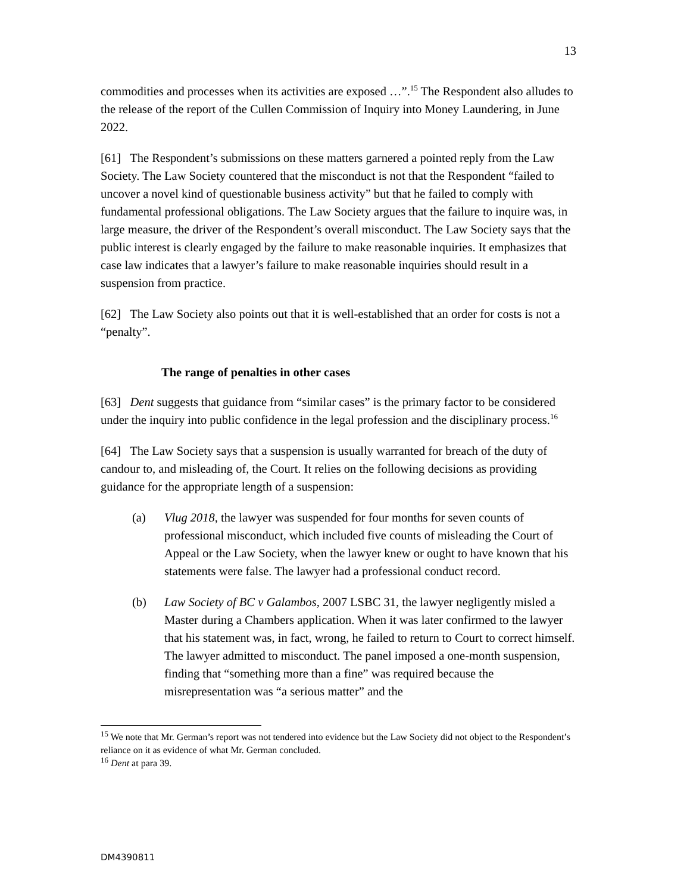13
commodities and processes when its activities are exposed …”.<sup>15</sup> The Respondent also alludes to the release of the report of the Cullen Commission of Inquiry into Money Laundering, in June 2022.
[61] The Respondent’s submissions on these matters garnered a pointed reply from the Law Society. The Law Society countered that the misconduct is not that the Respondent “failed to uncover a novel kind of questionable business activity” but that he failed to comply with fundamental professional obligations. The Law Society argues that the failure to inquire was, in large measure, the driver of the Respondent’s overall misconduct. The Law Society says that the public interest is clearly engaged by the failure to make reasonable inquiries. It emphasizes that case law indicates that a lawyer’s failure to make reasonable inquiries should result in a suspension from practice.
[62] The Law Society also points out that it is well-established that an order for costs is not a “penalty”.
The range of penalties in other cases
[63] Dent suggests that guidance from “similar cases” is the primary factor to be considered under the inquiry into public confidence in the legal profession and the disciplinary process.<sup>16</sup>
[64] The Law Society says that a suspension is usually warranted for breach of the duty of candour to, and misleading of, the Court. It relies on the following decisions as providing guidance for the appropriate length of a suspension:
(a) Vlug 2018, the lawyer was suspended for four months for seven counts of professional misconduct, which included five counts of misleading the Court of Appeal or the Law Society, when the lawyer knew or ought to have known that his statements were false. The lawyer had a professional conduct record.
(b) Law Society of BC v Galambos, 2007 LSBC 31, the lawyer negligently misled a Master during a Chambers application. When it was later confirmed to the lawyer that his statement was, in fact, wrong, he failed to return to Court to correct himself. The lawyer admitted to misconduct. The panel imposed a one-month suspension, finding that “something more than a fine” was required because the misrepresentation was “a serious matter” and the
<sup>15</sup> We note that Mr. German’s report was not tendered into evidence but the Law Society did not object to the Respondent’s reliance on it as evidence of what Mr. German concluded.
<sup>16</sup> Dent at para 39.
DM4390811